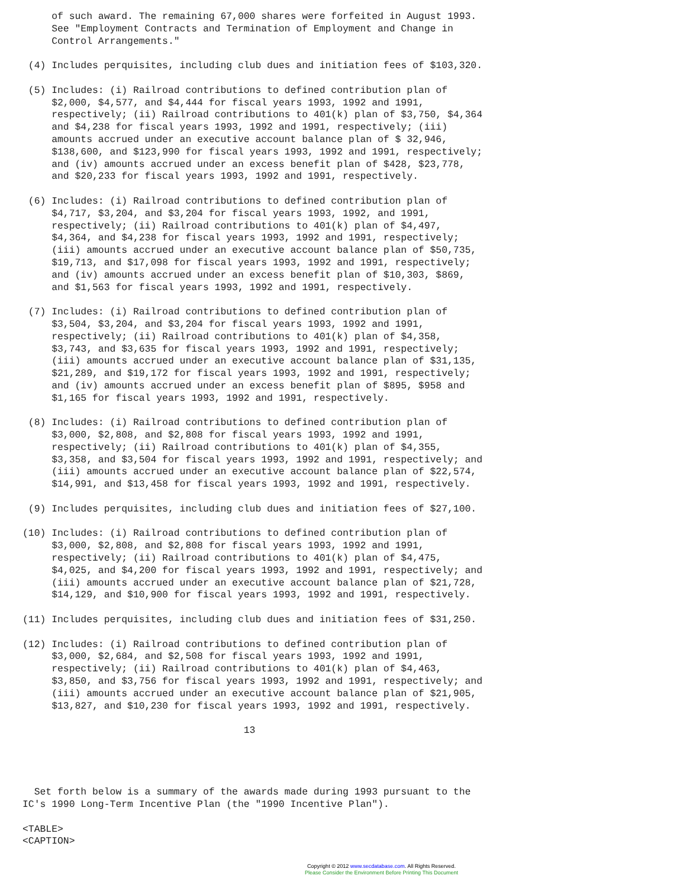of such award. The remaining 67,000 shares were forfeited in August 1993.
     See "Employment Contracts and Termination of Employment and Change in
     Control Arrangements."

 (4) Includes perquisites, including club dues and initiation fees of $103,320.

 (5) Includes: (i) Railroad contributions to defined contribution plan of
     $2,000, $4,577, and $4,444 for fiscal years 1993, 1992 and 1991,
     respectively; (ii) Railroad contributions to 401(k) plan of $3,750, $4,364
     and $4,238 for fiscal years 1993, 1992 and 1991, respectively; (iii)
     amounts accrued under an executive account balance plan of $ 32,946,
     $138,600, and $123,990 for fiscal years 1993, 1992 and 1991, respectively;
     and (iv) amounts accrued under an excess benefit plan of $428, $23,778,
     and $20,233 for fiscal years 1993, 1992 and 1991, respectively.

 (6) Includes: (i) Railroad contributions to defined contribution plan of
     $4,717, $3,204, and $3,204 for fiscal years 1993, 1992, and 1991,
     respectively; (ii) Railroad contributions to 401(k) plan of $4,497,
     $4,364, and $4,238 for fiscal years 1993, 1992 and 1991, respectively;
     (iii) amounts accrued under an executive account balance plan of $50,735,
     $19,713, and $17,098 for fiscal years 1993, 1992 and 1991, respectively;
     and (iv) amounts accrued under an excess benefit plan of $10,303, $869,
     and $1,563 for fiscal years 1993, 1992 and 1991, respectively.

 (7) Includes: (i) Railroad contributions to defined contribution plan of
     $3,504, $3,204, and $3,204 for fiscal years 1993, 1992 and 1991,
     respectively; (ii) Railroad contributions to 401(k) plan of $4,358,
     $3,743, and $3,635 for fiscal years 1993, 1992 and 1991, respectively;
     (iii) amounts accrued under an executive account balance plan of $31,135,
     $21,289, and $19,172 for fiscal years 1993, 1992 and 1991, respectively;
     and (iv) amounts accrued under an excess benefit plan of $895, $958 and
     $1,165 for fiscal years 1993, 1992 and 1991, respectively.

 (8) Includes: (i) Railroad contributions to defined contribution plan of
     $3,000, $2,808, and $2,808 for fiscal years 1993, 1992 and 1991,
     respectively; (ii) Railroad contributions to 401(k) plan of $4,355,
     $3,358, and $3,504 for fiscal years 1993, 1992 and 1991, respectively; and
     (iii) amounts accrued under an executive account balance plan of $22,574,
     $14,991, and $13,458 for fiscal years 1993, 1992 and 1991, respectively.

 (9) Includes perquisites, including club dues and initiation fees of $27,100.

(10) Includes: (i) Railroad contributions to defined contribution plan of
     $3,000, $2,808, and $2,808 for fiscal years 1993, 1992 and 1991,
     respectively; (ii) Railroad contributions to 401(k) plan of $4,475,
     $4,025, and $4,200 for fiscal years 1993, 1992 and 1991, respectively; and
     (iii) amounts accrued under an executive account balance plan of $21,728,
     $14,129, and $10,900 for fiscal years 1993, 1992 and 1991, respectively.

(11) Includes perquisites, including club dues and initiation fees of $31,250.

(12) Includes: (i) Railroad contributions to defined contribution plan of
     $3,000, $2,684, and $2,508 for fiscal years 1993, 1992 and 1991,
     respectively; (ii) Railroad contributions to 401(k) plan of $4,463,
     $3,850, and $3,756 for fiscal years 1993, 1992 and 1991, respectively; and
     (iii) amounts accrued under an executive account balance plan of $21,905,
     $13,827, and $10,230 for fiscal years 1993, 1992 and 1991, respectively.

                                      13




  Set forth below is a summary of the awards made during 1993 pursuant to the
IC's 1990 Long-Term Incentive Plan (the "1990 Incentive Plan").

<TABLE>
<CAPTION>
Copyright © 2012 www.secdatabase.com. All Rights Reserved.
Please Consider the Environment Before Printing This Document